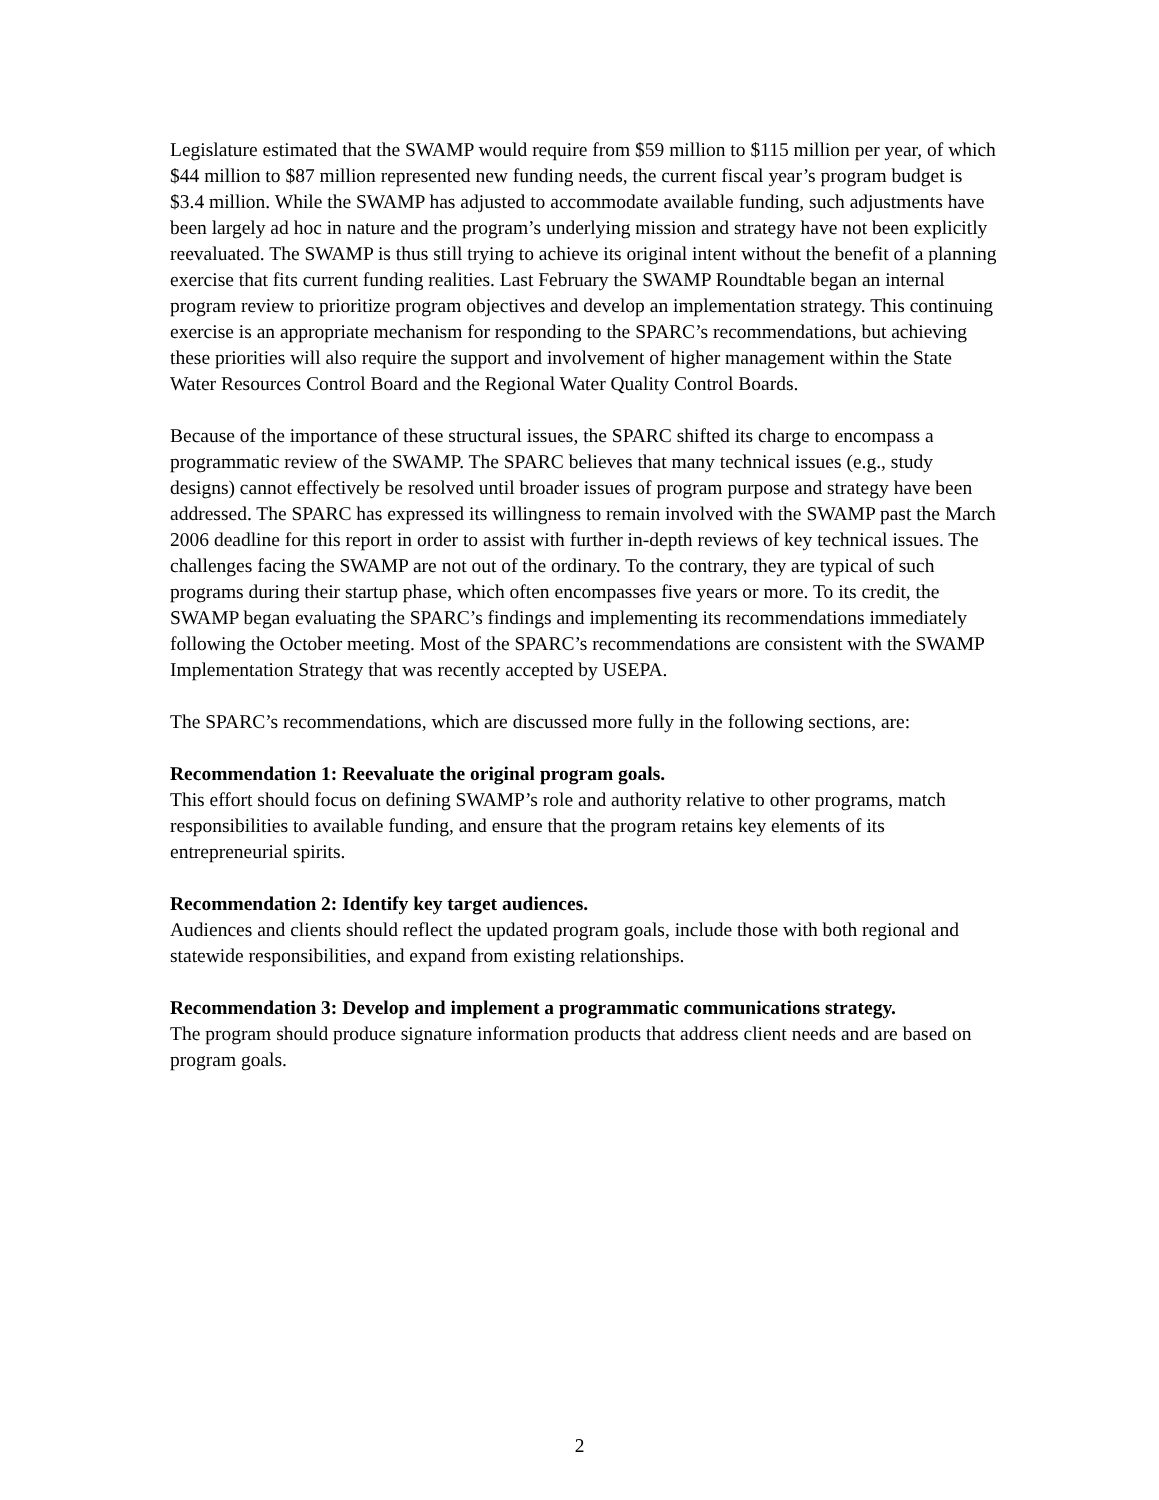Legislature estimated that the SWAMP would require from $59 million to $115 million per year, of which $44 million to $87 million represented new funding needs, the current fiscal year’s program budget is $3.4 million. While the SWAMP has adjusted to accommodate available funding, such adjustments have been largely ad hoc in nature and the program’s underlying mission and strategy have not been explicitly reevaluated. The SWAMP is thus still trying to achieve its original intent without the benefit of a planning exercise that fits current funding realities. Last February the SWAMP Roundtable began an internal program review to prioritize program objectives and develop an implementation strategy. This continuing exercise is an appropriate mechanism for responding to the SPARC’s recommendations, but achieving these priorities will also require the support and involvement of higher management within the State Water Resources Control Board and the Regional Water Quality Control Boards.
Because of the importance of these structural issues, the SPARC shifted its charge to encompass a programmatic review of the SWAMP. The SPARC believes that many technical issues (e.g., study designs) cannot effectively be resolved until broader issues of program purpose and strategy have been addressed. The SPARC has expressed its willingness to remain involved with the SWAMP past the March 2006 deadline for this report in order to assist with further in-depth reviews of key technical issues. The challenges facing the SWAMP are not out of the ordinary. To the contrary, they are typical of such programs during their startup phase, which often encompasses five years or more. To its credit, the SWAMP began evaluating the SPARC’s findings and implementing its recommendations immediately following the October meeting. Most of the SPARC’s recommendations are consistent with the SWAMP Implementation Strategy that was recently accepted by USEPA.
The SPARC’s recommendations, which are discussed more fully in the following sections, are:
Recommendation 1: Reevaluate the original program goals.
This effort should focus on defining SWAMP’s role and authority relative to other programs, match responsibilities to available funding, and ensure that the program retains key elements of its entrepreneurial spirits.
Recommendation 2: Identify key target audiences.
Audiences and clients should reflect the updated program goals, include those with both regional and statewide responsibilities, and expand from existing relationships.
Recommendation 3: Develop and implement a programmatic communications strategy.
The program should produce signature information products that address client needs and are based on program goals.
2